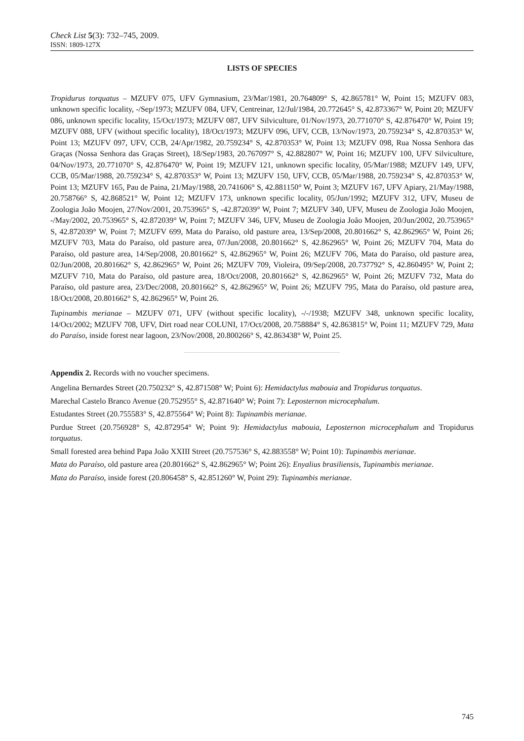Check List 5(3): 732–745, 2009.
ISSN: 1809-127X
LISTS OF SPECIES
Tropidurus torquatus – MZUFV 075, UFV Gymnasium, 23/Mar/1981, 20.764809° S, 42.865781° W, Point 15; MZUFV 083, unknown specific locality, -/Sep/1973; MZUFV 084, UFV, Centreinar, 12/Jul/1984, 20.772645° S, 42.873367° W, Point 20; MZUFV 086, unknown specific locality, 15/Oct/1973; MZUFV 087, UFV Silviculture, 01/Nov/1973, 20.771070° S, 42.876470° W, Point 19; MZUFV 088, UFV (without specific locality), 18/Oct/1973; MZUFV 096, UFV, CCB, 13/Nov/1973, 20.759234° S, 42.870353° W, Point 13; MZUFV 097, UFV, CCB, 24/Apr/1982, 20.759234° S, 42.870353° W, Point 13; MZUFV 098, Rua Nossa Senhora das Graças (Nossa Senhora das Graças Street), 18/Sep/1983, 20.767097° S, 42.882807° W, Point 16; MZUFV 100, UFV Silviculture, 04/Nov/1973, 20.771070° S, 42.876470° W, Point 19; MZUFV 121, unknown specific locality, 05/Mar/1988; MZUFV 149, UFV, CCB, 05/Mar/1988, 20.759234° S, 42.870353° W, Point 13; MZUFV 150, UFV, CCB, 05/Mar/1988, 20.759234° S, 42.870353° W, Point 13; MZUFV 165, Pau de Paina, 21/May/1988, 20.741606° S, 42.881150° W, Point 3; MZUFV 167, UFV Apiary, 21/May/1988, 20.758766° S, 42.868521° W, Point 12; MZUFV 173, unknown specific locality, 05/Jun/1992; MZUFV 312, UFV, Museu de Zoologia João Moojen, 27/Nov/2001, 20.753965° S, -42.872039° W, Point 7; MZUFV 340, UFV, Museu de Zoologia João Moojen, -/May/2002, 20.753965° S, 42.872039° W, Point 7; MZUFV 346, UFV, Museu de Zoologia João Moojen, 20/Jun/2002, 20.753965° S, 42.872039° W, Point 7; MZUFV 699, Mata do Paraíso, old pasture area, 13/Sep/2008, 20.801662° S, 42.862965° W, Point 26; MZUFV 703, Mata do Paraíso, old pasture area, 07/Jun/2008, 20.801662° S, 42.862965° W, Point 26; MZUFV 704, Mata do Paraíso, old pasture area, 14/Sep/2008, 20.801662° S, 42.862965° W, Point 26; MZUFV 706, Mata do Paraíso, old pasture area, 02/Jun/2008, 20.801662° S, 42.862965° W, Point 26; MZUFV 709, Violeira, 09/Sep/2008, 20.737792° S, 42.860495° W, Point 2; MZUFV 710, Mata do Paraíso, old pasture area, 18/Oct/2008, 20.801662° S, 42.862965° W, Point 26; MZUFV 732, Mata do Paraíso, old pasture area, 23/Dec/2008, 20.801662° S, 42.862965° W, Point 26; MZUFV 795, Mata do Paraíso, old pasture area, 18/Oct/2008, 20.801662° S, 42.862965° W, Point 26.
Tupinambis merianae – MZUFV 071, UFV (without specific locality), -/-/1938; MZUFV 348, unknown specific locality, 14/Oct/2002; MZUFV 708, UFV, Dirt road near COLUNI, 17/Oct/2008, 20.758884° S, 42.863815° W, Point 11; MZUFV 729, Mata do Paraíso, inside forest near lagoon, 23/Nov/2008, 20.800266° S, 42.863438° W, Point 25.
Appendix 2. Records with no voucher specimens.
Angelina Bernardes Street (20.750232° S, 42.871508° W; Point 6): Hemidactylus mabouia and Tropidurus torquatus.
Marechal Castelo Branco Avenue (20.752955° S, 42.871640° W; Point 7): Leposternon microcephalum.
Estudantes Street (20.755583° S, 42.875564° W; Point 8): Tupinambis merianae.
Purdue Street (20.756928° S, 42.872954° W; Point 9): Hemidactylus mabouia, Leposternon microcephalum and Tropidurus torquatus.
Small forested area behind Papa João XXIII Street (20.757536° S, 42.883558° W; Point 10): Tupinambis merianae.
Mata do Paraíso, old pasture area (20.801662° S, 42.862965° W; Point 26): Enyalius brasiliensis, Tupinambis merianae.
Mata do Paraíso, inside forest (20.806458° S, 42.851260° W, Point 29): Tupinambis merianae.
745